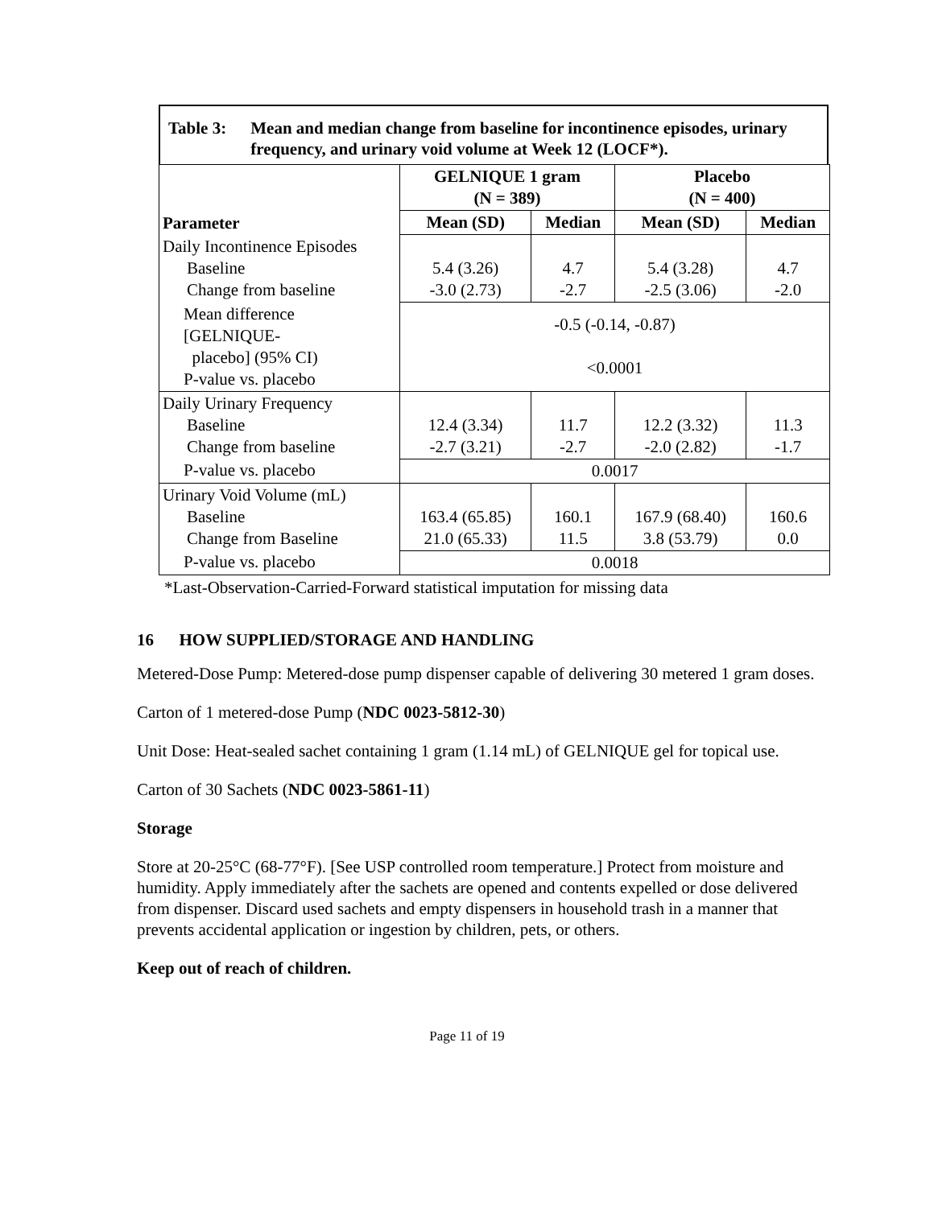Table 3: Mean and median change from baseline for incontinence episodes, urinary frequency, and urinary void volume at Week 12 (LOCF*).
| Parameter | GELNIQUE 1 gram (N = 389) | | Placebo (N = 400) | |
| --- | --- | --- | --- | --- |
| | Mean (SD) | Median | Mean (SD) | Median |
| Daily Incontinence Episodes Baseline Change from baseline | 5.4 (3.26) -3.0 (2.73) | 4.7 -2.7 | 5.4 (3.28) -2.5 (3.06) | 4.7 -2.0 |
| Mean difference [GELNIQUE- placebo] (95% CI) P-value vs. placebo | -0.5 (-0.14, -0.87) <0.0001 | | | |
| Daily Urinary Frequency Baseline Change from baseline | 12.4 (3.34) -2.7 (3.21) | 11.7 -2.7 | 12.2 (3.32) -2.0 (2.82) | 11.3 -1.7 |
| P-value vs. placebo | 0.0017 | | | |
| Urinary Void Volume (mL) Baseline Change from Baseline | 163.4 (65.85) 21.0 (65.33) | 160.1 11.5 | 167.9 (68.40) 3.8 (53.79) | 160.6 0.0 |
| P-value vs. placebo | 0.0018 | | | |
*Last-Observation-Carried-Forward statistical imputation for missing data
16 HOW SUPPLIED/STORAGE AND HANDLING
Metered-Dose Pump: Metered-dose pump dispenser capable of delivering 30 metered 1 gram doses.
Carton of 1 metered-dose Pump (NDC 0023-5812-30)
Unit Dose: Heat-sealed sachet containing 1 gram (1.14 mL) of GELNIQUE gel for topical use.
Carton of 30 Sachets (NDC 0023-5861-11)
Storage
Store at 20-25°C (68-77°F). [See USP controlled room temperature.] Protect from moisture and humidity. Apply immediately after the sachets are opened and contents expelled or dose delivered from dispenser. Discard used sachets and empty dispensers in household trash in a manner that prevents accidental application or ingestion by children, pets, or others.
Keep out of reach of children.
Page 11 of 19